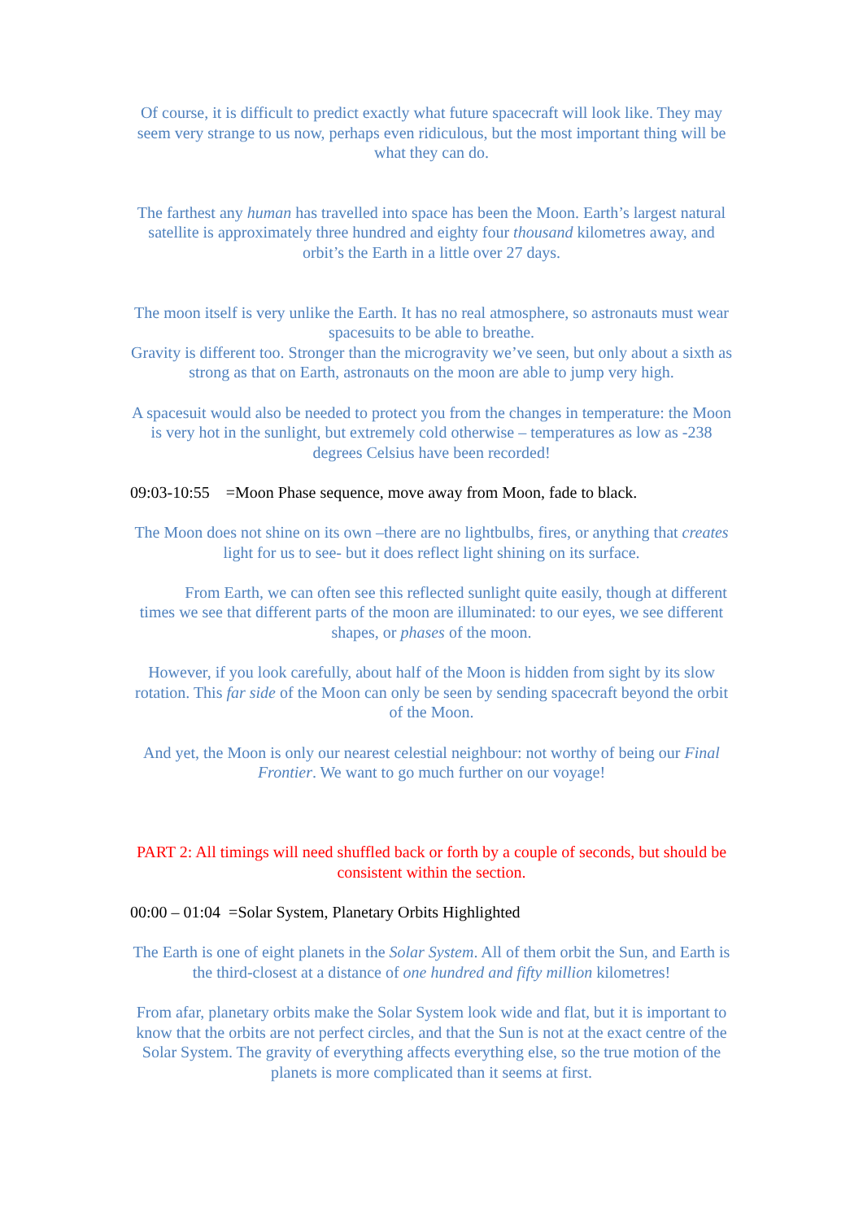Of course, it is difficult to predict exactly what future spacecraft will look like. They may seem very strange to us now, perhaps even ridiculous, but the most important thing will be what they can do.
The farthest any human has travelled into space has been the Moon. Earth’s largest natural satellite is approximately three hundred and eighty four thousand kilometres away, and orbit’s the Earth in a little over 27 days.
The moon itself is very unlike the Earth. It has no real atmosphere, so astronauts must wear spacesuits to be able to breathe.
Gravity is different too. Stronger than the microgravity we’ve seen, but only about a sixth as strong as that on Earth, astronauts on the moon are able to jump very high.
A spacesuit would also be needed to protect you from the changes in temperature: the Moon is very hot in the sunlight, but extremely cold otherwise – temperatures as low as -238 degrees Celsius have been recorded!
09:03-10:55 =Moon Phase sequence, move away from Moon, fade to black.
The Moon does not shine on its own –there are no lightbulbs, fires, or anything that creates light for us to see- but it does reflect light shining on its surface.
From Earth, we can often see this reflected sunlight quite easily, though at different times we see that different parts of the moon are illuminated: to our eyes, we see different shapes, or phases of the moon.
However, if you look carefully, about half of the Moon is hidden from sight by its slow rotation. This far side of the Moon can only be seen by sending spacecraft beyond the orbit of the Moon.
And yet, the Moon is only our nearest celestial neighbour: not worthy of being our Final Frontier. We want to go much further on our voyage!
PART 2: All timings will need shuffled back or forth by a couple of seconds, but should be consistent within the section.
00:00 – 01:04 =Solar System, Planetary Orbits Highlighted
The Earth is one of eight planets in the Solar System. All of them orbit the Sun, and Earth is the third-closest at a distance of one hundred and fifty million kilometres!
From afar, planetary orbits make the Solar System look wide and flat, but it is important to know that the orbits are not perfect circles, and that the Sun is not at the exact centre of the Solar System. The gravity of everything affects everything else, so the true motion of the planets is more complicated than it seems at first.